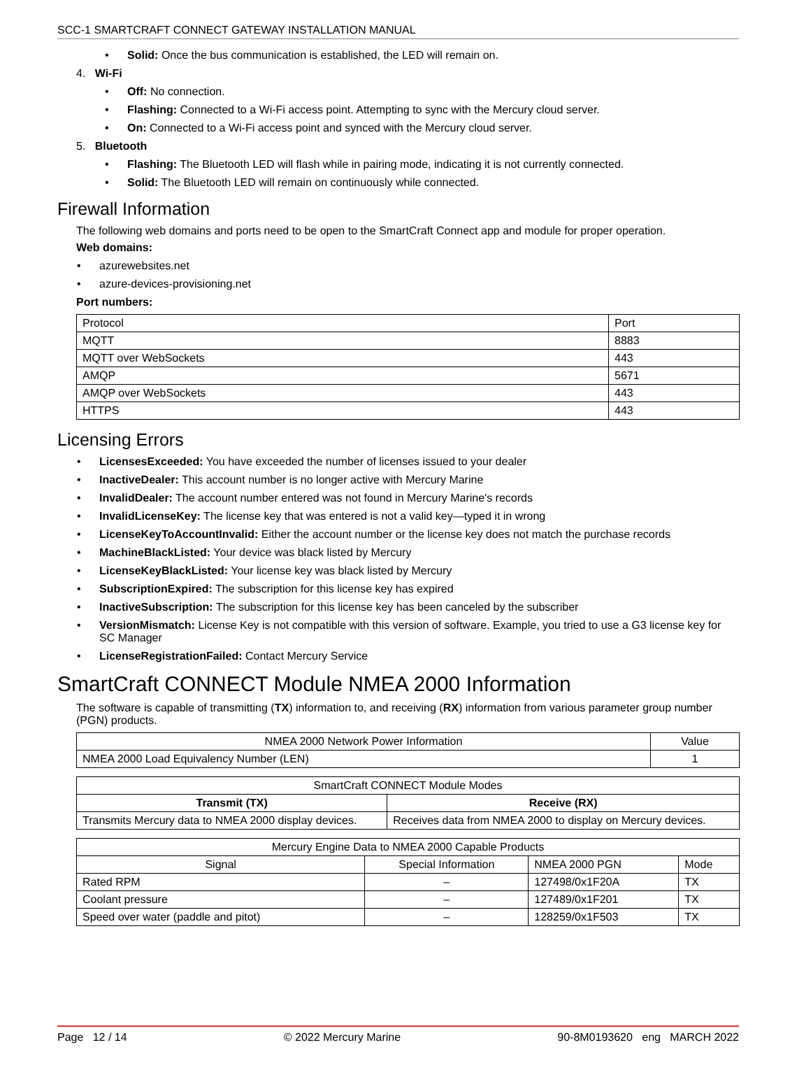SCC-1 SMARTCRAFT CONNECT GATEWAY INSTALLATION MANUAL
• Solid: Once the bus communication is established, the LED will remain on.
4. Wi-Fi
• Off: No connection.
• Flashing: Connected to a Wi-Fi access point. Attempting to sync with the Mercury cloud server.
• On: Connected to a Wi-Fi access point and synced with the Mercury cloud server.
5. Bluetooth
• Flashing: The Bluetooth LED will flash while in pairing mode, indicating it is not currently connected.
• Solid: The Bluetooth LED will remain on continuously while connected.
Firewall Information
The following web domains and ports need to be open to the SmartCraft Connect app and module for proper operation.
Web domains:
• azurewebsites.net
• azure-devices-provisioning.net
Port numbers:
| Protocol | Port |
| --- | --- |
| MQTT | 8883 |
| MQTT over WebSockets | 443 |
| AMQP | 5671 |
| AMQP over WebSockets | 443 |
| HTTPS | 443 |
Licensing Errors
• LicensesExceeded: You have exceeded the number of licenses issued to your dealer
• InactiveDealer: This account number is no longer active with Mercury Marine
• InvalidDealer: The account number entered was not found in Mercury Marine's records
• InvalidLicenseKey: The license key that was entered is not a valid key—typed it in wrong
• LicenseKeyToAccountInvalid: Either the account number or the license key does not match the purchase records
• MachineBlackListed: Your device was black listed by Mercury
• LicenseKeyBlackListed: Your license key was black listed by Mercury
• SubscriptionExpired: The subscription for this license key has expired
• InactiveSubscription: The subscription for this license key has been canceled by the subscriber
• VersionMismatch: License Key is not compatible with this version of software. Example, you tried to use a G3 license key for SC Manager
• LicenseRegistrationFailed: Contact Mercury Service
SmartCraft CONNECT Module NMEA 2000 Information
The software is capable of transmitting (TX) information to, and receiving (RX) information from various parameter group number (PGN) products.
| NMEA 2000 Network Power Information | Value |
| --- | --- |
| NMEA 2000 Load Equivalency Number (LEN) | 1 |
| SmartCraft CONNECT Module Modes | |
| --- | --- |
| Transmit (TX) | Receive (RX) |
| Transmits Mercury data to NMEA 2000 display devices. | Receives data from NMEA 2000 to display on Mercury devices. |
| Mercury Engine Data to NMEA 2000 Capable Products | | | |
| --- | --- | --- | --- |
| Signal | Special Information | NMEA 2000 PGN | Mode |
| Rated RPM | – | 127498/0x1F20A | TX |
| Coolant pressure | – | 127489/0x1F201 | TX |
| Speed over water (paddle and pitot) | – | 128259/0x1F503 | TX |
Page 12 / 14 © 2022 Mercury Marine 90-8M0193620 eng MARCH 2022